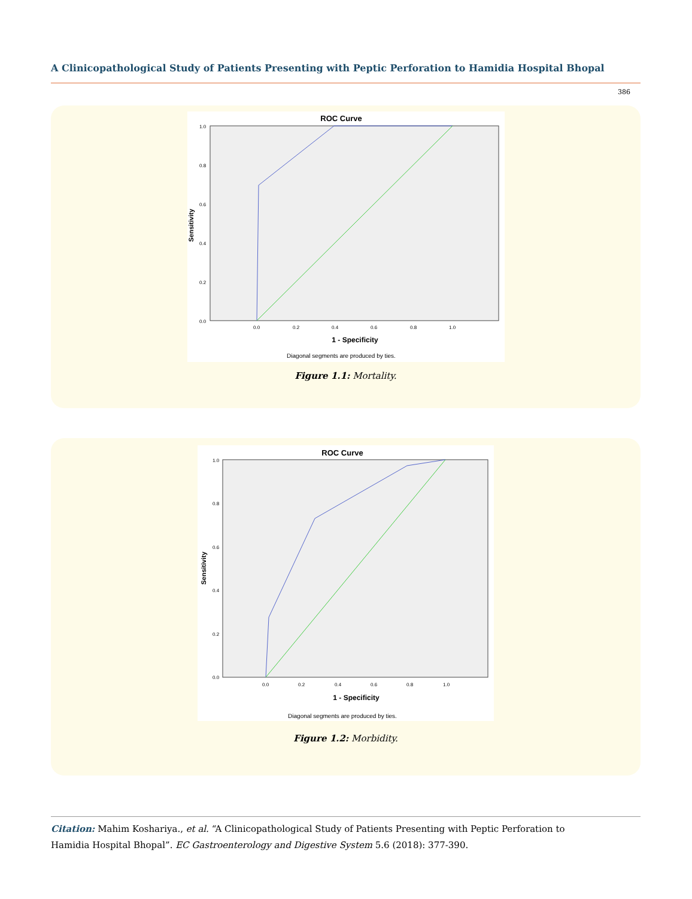A Clinicopathological Study of Patients Presenting with Peptic Perforation to Hamidia Hospital Bhopal
386
ROC Curve
Sensitivity
1.0
0.8
0.6
0.4
0.2
0.0
0.0
0.2
0.4
0.6
0.8
1.0
1 - Specificity
Diagonal segments are produced by ties.
Figure 1.1: Mortality.
ROC Curve
Sensitivity
1.0
0.8
0.6
0.4
0.2
0.0
0.0
0.2
0.4
0.6
0.8
1.0
1 - Specificity
Diagonal segments are produced by ties.
Figure 1.2: Morbidity.
Citation: Mahim Koshariya., et al. “A Clinicopathological Study of Patients Presenting with Peptic Perforation to Hamidia Hospital Bhopal”. EC Gastroenterology and Digestive System 5.6 (2018): 377-390.